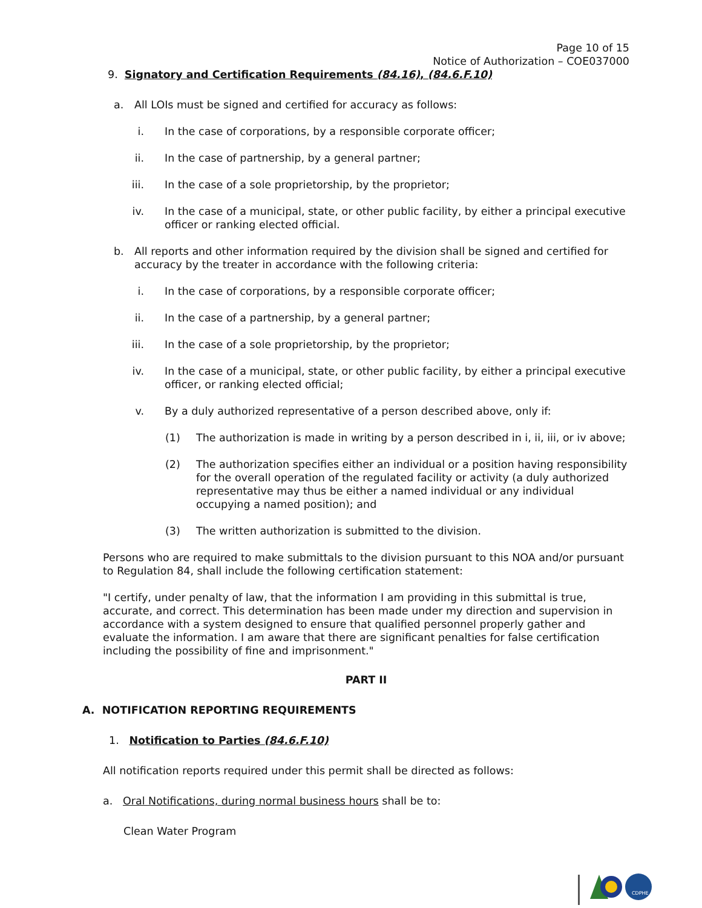Page 10 of 15
Notice of Authorization – COE037000
9. Signatory and Certification Requirements (84.16), (84.6.F.10)
a. All LOIs must be signed and certified for accuracy as follows:
i. In the case of corporations, by a responsible corporate officer;
ii. In the case of partnership, by a general partner;
iii. In the case of a sole proprietorship, by the proprietor;
iv. In the case of a municipal, state, or other public facility, by either a principal executive officer or ranking elected official.
b. All reports and other information required by the division shall be signed and certified for accuracy by the treater in accordance with the following criteria:
i. In the case of corporations, by a responsible corporate officer;
ii. In the case of a partnership, by a general partner;
iii. In the case of a sole proprietorship, by the proprietor;
iv. In the case of a municipal, state, or other public facility, by either a principal executive officer, or ranking elected official;
v. By a duly authorized representative of a person described above, only if:
(1) The authorization is made in writing by a person described in i, ii, iii, or iv above;
(2) The authorization specifies either an individual or a position having responsibility for the overall operation of the regulated facility or activity (a duly authorized representative may thus be either a named individual or any individual occupying a named position); and
(3) The written authorization is submitted to the division.
Persons who are required to make submittals to the division pursuant to this NOA and/or pursuant to Regulation 84, shall include the following certification statement:
"I certify, under penalty of law, that the information I am providing in this submittal is true, accurate, and correct. This determination has been made under my direction and supervision in accordance with a system designed to ensure that qualified personnel properly gather and evaluate the information. I am aware that there are significant penalties for false certification including the possibility of fine and imprisonment."
PART II
A. NOTIFICATION REPORTING REQUIREMENTS
1. Notification to Parties (84.6.F.10)
All notification reports required under this permit shall be directed as follows:
a. Oral Notifications, during normal business hours shall be to:
Clean Water Program
CDPHE